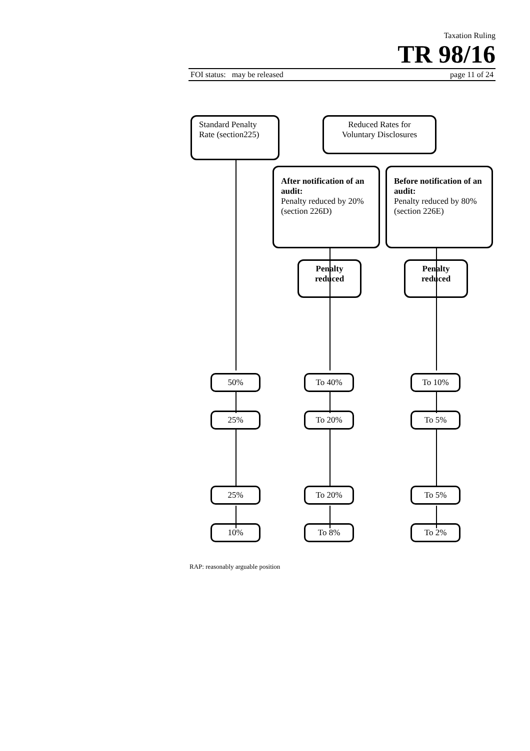Taxation Ruling
TR 98/16
FOI status: may be released page 11 of 24
Standard Penalty Rate (section225)
Reduced Rates for Voluntary Disclosures
After notification of an audit:
Penalty reduced by 20% (section 226D)
Before notification of an audit:
Penalty reduced by 80% (section 226E)
Penalty reduced
Penalty reduced
50% To 40% To 10%
25% To 20% To 5%
25% To 20% To 5%
10% To 8% To 2%
RAP: reasonably arguable position